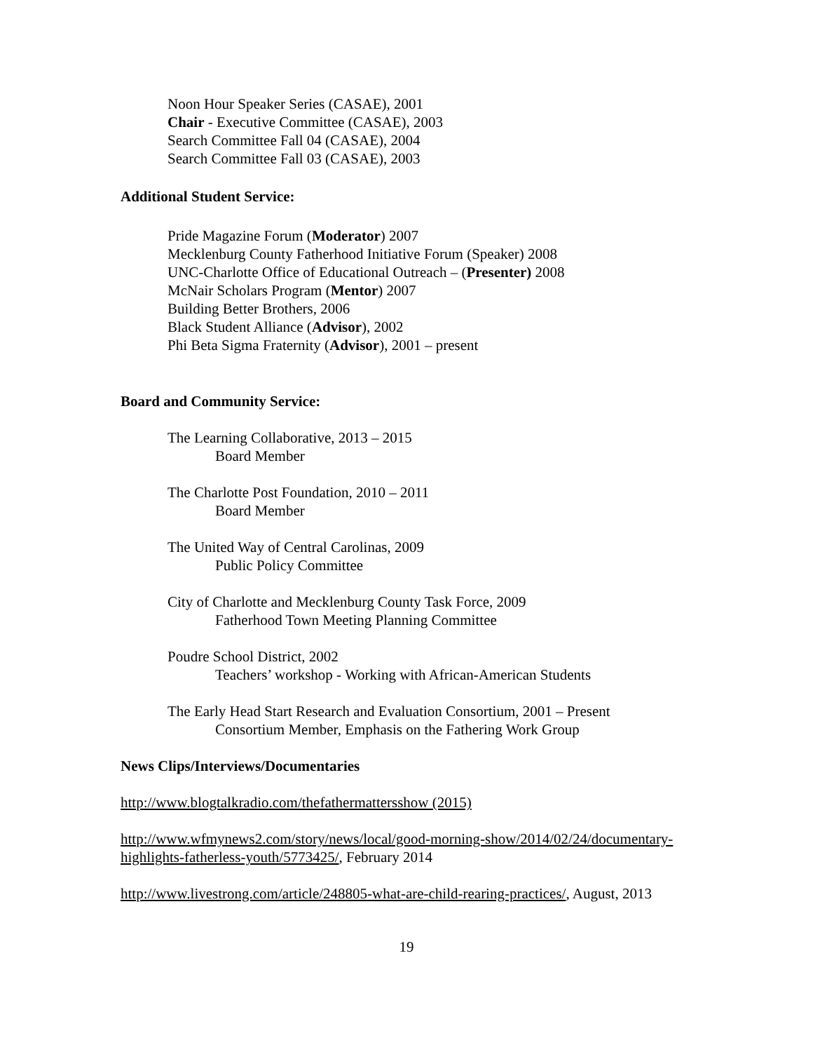Noon Hour Speaker Series (CASAE), 2001
Chair - Executive Committee (CASAE), 2003
Search Committee Fall 04 (CASAE), 2004
Search Committee Fall 03 (CASAE), 2003
Additional Student Service:
Pride Magazine Forum (Moderator) 2007
Mecklenburg County Fatherhood Initiative Forum (Speaker) 2008
UNC-Charlotte Office of Educational Outreach – (Presenter) 2008
McNair Scholars Program (Mentor) 2007
Building Better Brothers, 2006
Black Student Alliance (Advisor), 2002
Phi Beta Sigma Fraternity (Advisor), 2001 – present
Board and Community Service:
The Learning Collaborative, 2013 – 2015
Board Member
The Charlotte Post Foundation, 2010 – 2011
Board Member
The United Way of Central Carolinas, 2009
Public Policy Committee
City of Charlotte and Mecklenburg County Task Force, 2009
Fatherhood Town Meeting Planning Committee
Poudre School District, 2002
Teachers’ workshop - Working with African-American Students
The Early Head Start Research and Evaluation Consortium, 2001 – Present
Consortium Member, Emphasis on the Fathering Work Group
News Clips/Interviews/Documentaries
http://www.blogtalkradio.com/thefathermattersshow (2015)
http://www.wfmynews2.com/story/news/local/good-morning-show/2014/02/24/documentary-highlights-fatherless-youth/5773425/, February 2014
http://www.livestrong.com/article/248805-what-are-child-rearing-practices/, August, 2013
19